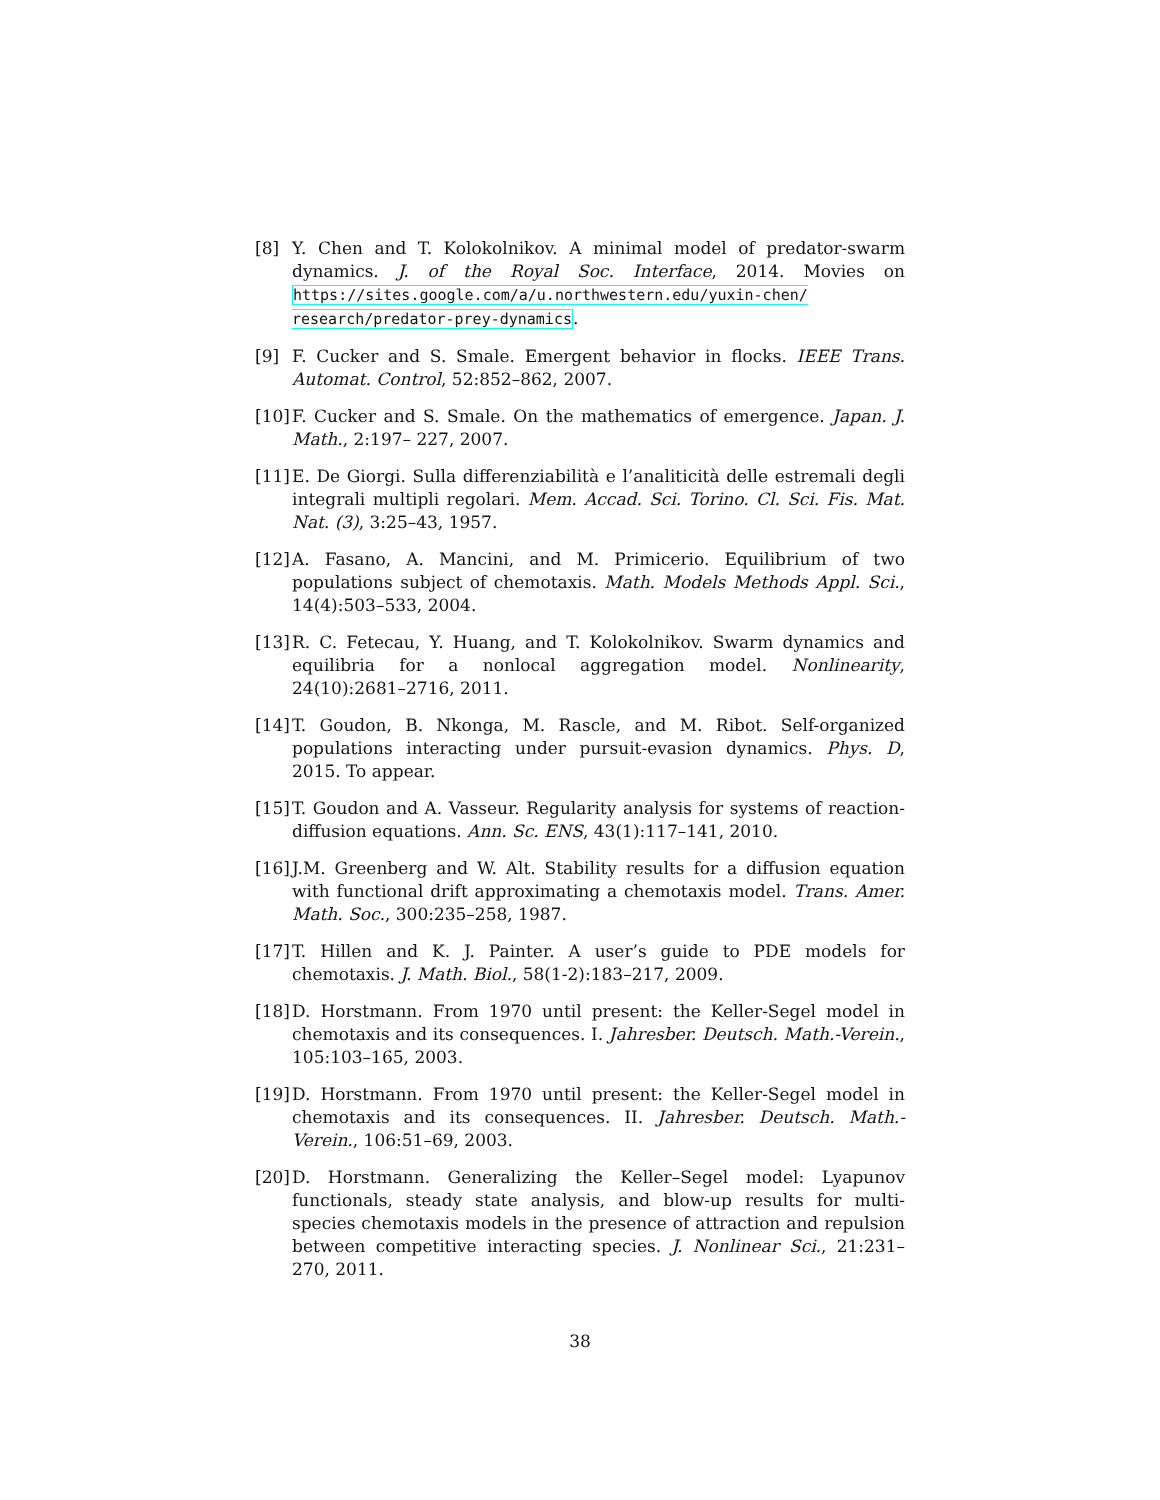[8] Y. Chen and T. Kolokolnikov. A minimal model of predator-swarm dynamics. J. of the Royal Soc. Interface, 2014. Movies on https://sites.google.com/a/u.northwestern.edu/yuxin-chen/ research/predator-prey-dynamics.
[9] F. Cucker and S. Smale. Emergent behavior in flocks. IEEE Trans. Automat. Control, 52:852–862, 2007.
[10]
F. Cucker and S. Smale. On the mathematics of emergence. Japan. J. Math., 2:197– 227, 2007.
[11]
E. De Giorgi. Sulla differenziabilità e l’analiticità delle estremali degli integrali multipli regolari. Mem. Accad. Sci. Torino. Cl. Sci. Fis. Mat. Nat. (3), 3:25–43, 1957.
[12]
A. Fasano, A. Mancini, and M. Primicerio. Equilibrium of two populations subject of chemotaxis. Math. Models Methods Appl. Sci., 14(4):503–533, 2004.
[13]
R. C. Fetecau, Y. Huang, and T. Kolokolnikov. Swarm dynamics and equilibria for a nonlocal aggregation model. Nonlinearity, 24(10):2681–2716, 2011.
[14]
T. Goudon, B. Nkonga, M. Rascle, and M. Ribot. Self-organized populations interacting under pursuit-evasion dynamics. Phys. D, 2015. To appear.
[15]
T. Goudon and A. Vasseur. Regularity analysis for systems of reaction-diffusion equations. Ann. Sc. ENS, 43(1):117–141, 2010.
[16]
J.M. Greenberg and W. Alt. Stability results for a diffusion equation with functional drift approximating a chemotaxis model. Trans. Amer. Math. Soc., 300:235–258, 1987.
[17]
T. Hillen and K. J. Painter. A user’s guide to PDE models for chemotaxis. J. Math. Biol., 58(1-2):183–217, 2009.
[18]
D. Horstmann. From 1970 until present: the Keller-Segel model in chemotaxis and its consequences. I. Jahresber. Deutsch. Math.-Verein., 105:103–165, 2003.
[19]
D. Horstmann. From 1970 until present: the Keller-Segel model in chemotaxis and its consequences. II. Jahresber. Deutsch. Math.-Verein., 106:51–69, 2003.
[20]
D. Horstmann. Generalizing the Keller–Segel model: Lyapunov functionals, steady state analysis, and blow-up results for multi-species chemotaxis models in the presence of attraction and repulsion between competitive interacting species. J. Nonlinear Sci., 21:231–270, 2011.
38